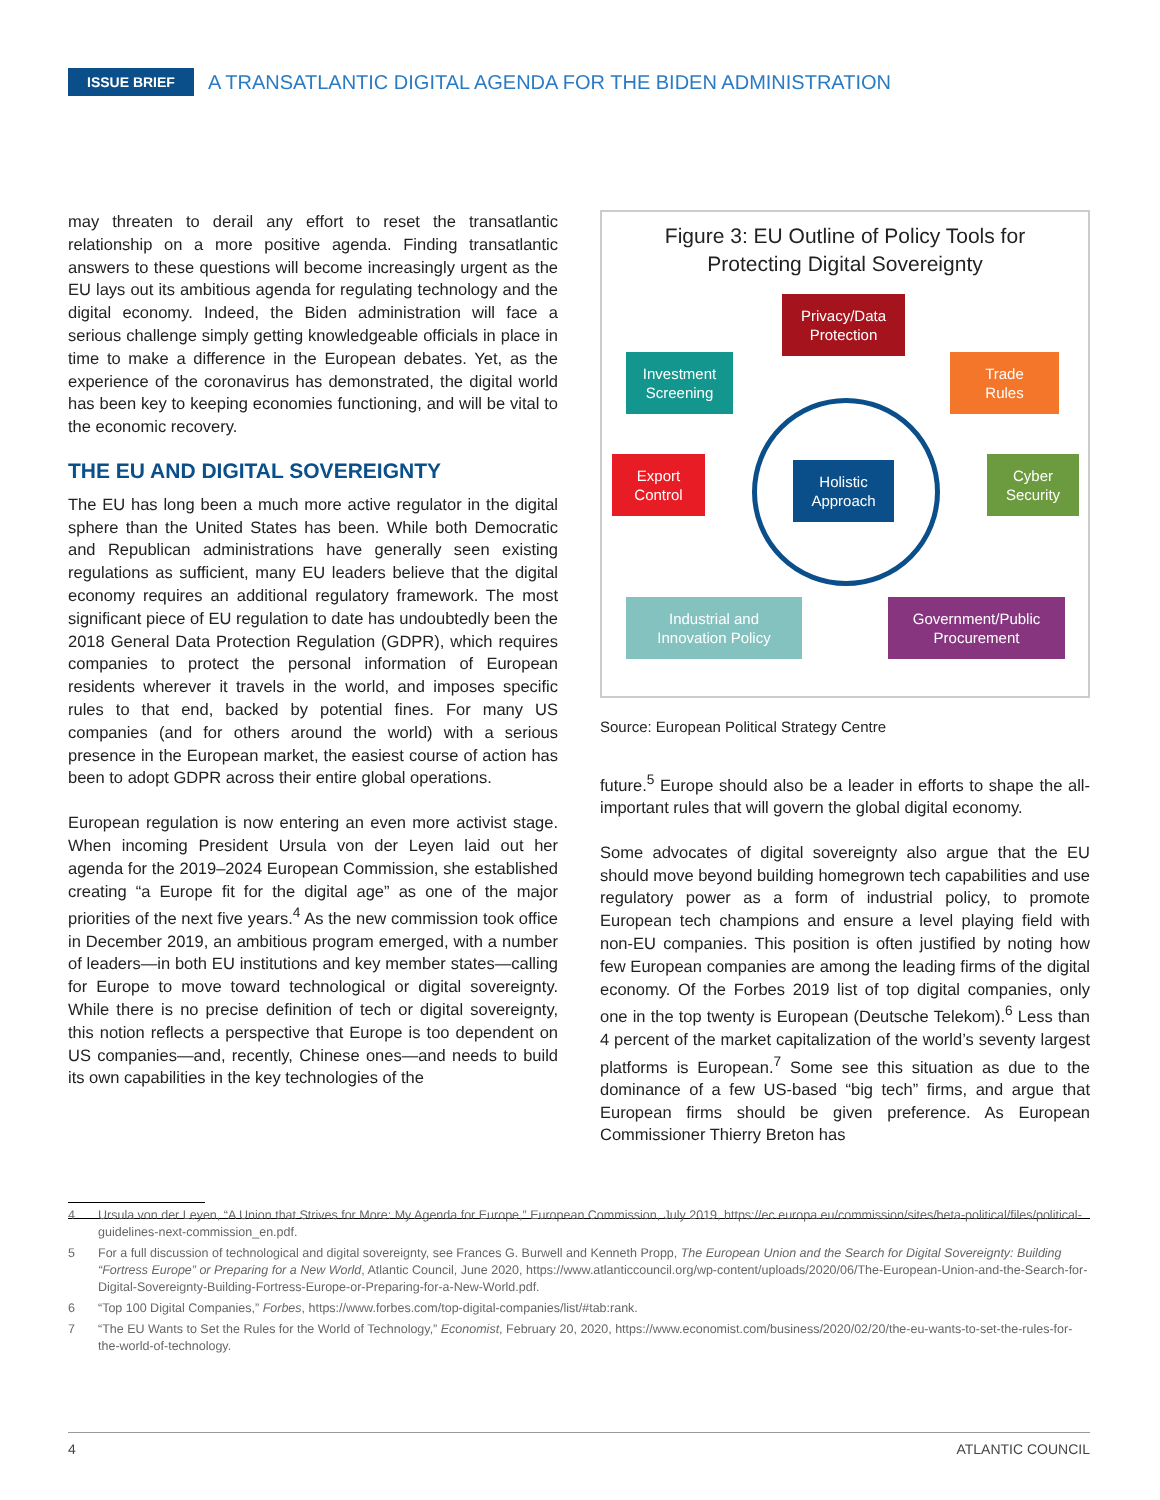ISSUE BRIEF A TRANSATLANTIC DIGITAL AGENDA FOR THE BIDEN ADMINISTRATION
may threaten to derail any effort to reset the transatlantic relationship on a more positive agenda. Finding transatlantic answers to these questions will become increasingly urgent as the EU lays out its ambitious agenda for regulating technology and the digital economy. Indeed, the Biden administration will face a serious challenge simply getting knowledgeable officials in place in time to make a difference in the European debates. Yet, as the experience of the coronavirus has demonstrated, the digital world has been key to keeping economies functioning, and will be vital to the economic recovery.
THE EU AND DIGITAL SOVEREIGNTY
The EU has long been a much more active regulator in the digital sphere than the United States has been. While both Democratic and Republican administrations have generally seen existing regulations as sufficient, many EU leaders believe that the digital economy requires an additional regulatory framework. The most significant piece of EU regulation to date has undoubtedly been the 2018 General Data Protection Regulation (GDPR), which requires companies to protect the personal information of European residents wherever it travels in the world, and imposes specific rules to that end, backed by potential fines. For many US companies (and for others around the world) with a serious presence in the European market, the easiest course of action has been to adopt GDPR across their entire global operations.
European regulation is now entering an even more activist stage. When incoming President Ursula von der Leyen laid out her agenda for the 2019–2024 European Commission, she established creating “a Europe fit for the digital age” as one of the major priorities of the next five years.<sup>4</sup> As the new commission took office in December 2019, an ambitious program emerged, with a number of leaders—in both EU institutions and key member states—calling for Europe to move toward technological or digital sovereignty. While there is no precise definition of tech or digital sovereignty, this notion reflects a perspective that Europe is too dependent on US companies—and, recently, Chinese ones—and needs to build its own capabilities in the key technologies of the
Figure 3: EU Outline of Policy Tools for
Protecting Digital Sovereignty
Privacy/Data
Protection
Investment
Screening
Trade
Rules
Export
Control
Holistic
Approach
Cyber
Security
Industrial and
Innovation Policy
Government/Public
Procurement
Source: European Political Strategy Centre
future.<sup>5</sup> Europe should also be a leader in efforts to shape the all-important rules that will govern the global digital economy.
Some advocates of digital sovereignty also argue that the EU should move beyond building homegrown tech capabilities and use regulatory power as a form of industrial policy, to promote European tech champions and ensure a level playing field with non-EU companies. This position is often justified by noting how few European companies are among the leading firms of the digital economy. Of the Forbes 2019 list of top digital companies, only one in the top twenty is European (Deutsche Telekom).<sup>6</sup> Less than 4 percent of the market capitalization of the world’s seventy largest platforms is European.<sup>7</sup> Some see this situation as due to the dominance of a few US-based “big tech” firms, and argue that European firms should be given preference. As European Commissioner Thierry Breton has
4 Ursula von der Leyen, “A Union that Strives for More: My Agenda for Europe,” European Commission, July 2019, https://ec.europa.eu/commission/sites/beta-political/files/political-guidelines-next-commission_en.pdf.
5 For a full discussion of technological and digital sovereignty, see Frances G. Burwell and Kenneth Propp, The European Union and the Search for Digital Sovereignty: Building “Fortress Europe” or Preparing for a New World, Atlantic Council, June 2020, https://www.atlanticcouncil.org/wp-content/uploads/2020/06/The-European-Union-and-the-Search-for-Digital-Sovereignty-Building-Fortress-Europe-or-Preparing-for-a-New-World.pdf.
6 “Top 100 Digital Companies,” Forbes, https://www.forbes.com/top-digital-companies/list/#tab:rank.
7 “The EU Wants to Set the Rules for the World of Technology,” Economist, February 20, 2020, https://www.economist.com/business/2020/02/20/the-eu-wants-to-set-the-rules-for-the-world-of-technology.
4 ATLANTIC COUNCIL